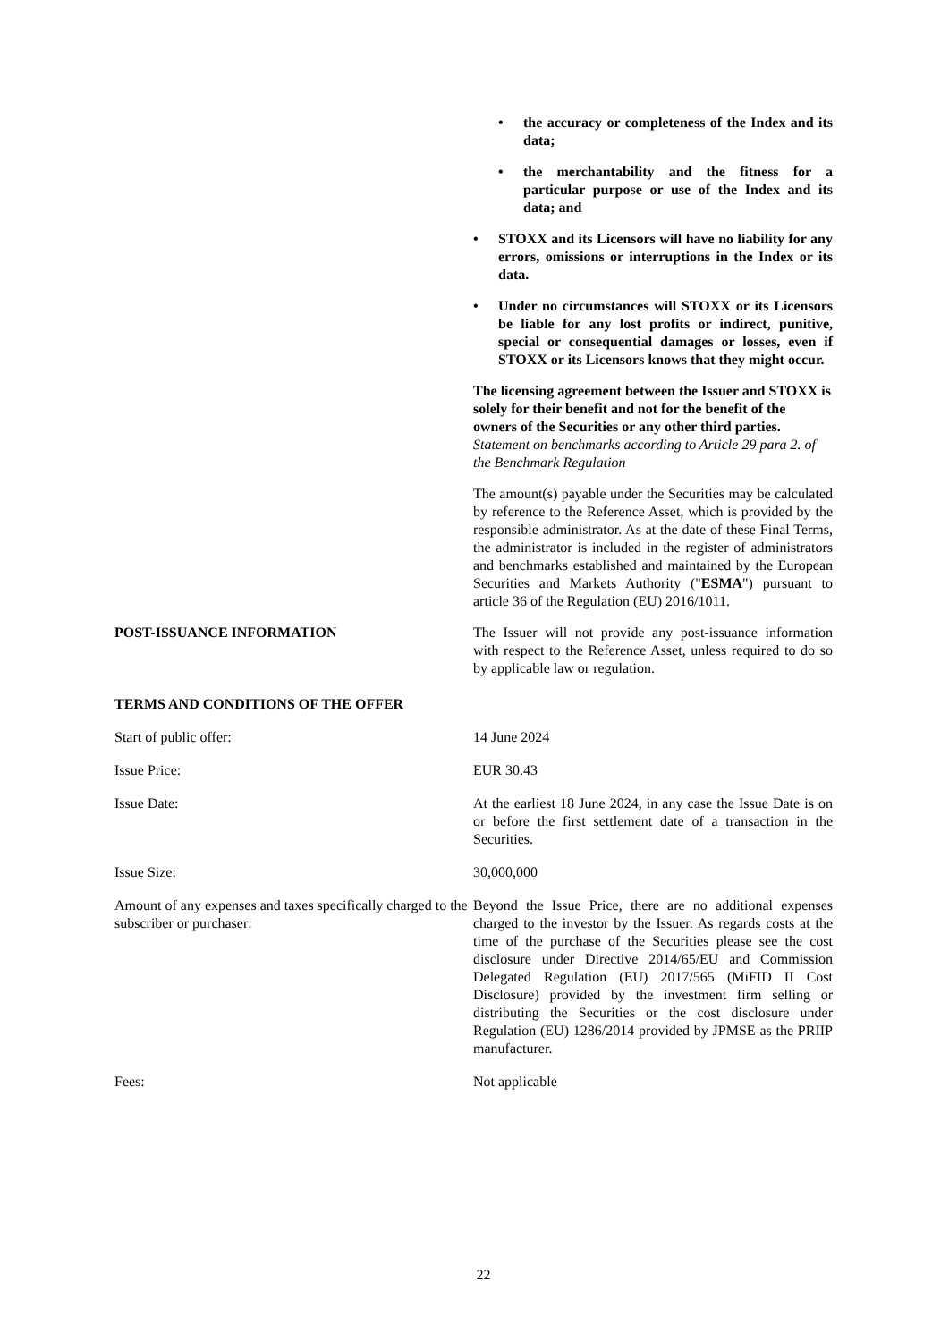• the accuracy or completeness of the Index and its data;
• the merchantability and the fitness for a particular purpose or use of the Index and its data; and
• STOXX and its Licensors will have no liability for any errors, omissions or interruptions in the Index or its data.
• Under no circumstances will STOXX or its Licensors be liable for any lost profits or indirect, punitive, special or consequential damages or losses, even if STOXX or its Licensors knows that they might occur.
The licensing agreement between the Issuer and STOXX is solely for their benefit and not for the benefit of the owners of the Securities or any other third parties.
Statement on benchmarks according to Article 29 para 2. of the Benchmark Regulation
The amount(s) payable under the Securities may be calculated by reference to the Reference Asset, which is provided by the responsible administrator. As at the date of these Final Terms, the administrator is included in the register of administrators and benchmarks established and maintained by the European Securities and Markets Authority ("ESMA") pursuant to article 36 of the Regulation (EU) 2016/1011.
POST-ISSUANCE INFORMATION The Issuer will not provide any post-issuance information with respect to the Reference Asset, unless required to do so by applicable law or regulation.
TERMS AND CONDITIONS OF THE OFFER
Start of public offer: 14 June 2024
Issue Price: EUR 30.43
Issue Date: At the earliest 18 June 2024, in any case the Issue Date is on or before the first settlement date of a transaction in the Securities.
Issue Size: 30,000,000
Amount of any expenses and taxes specifically charged to the subscriber or purchaser:
Beyond the Issue Price, there are no additional expenses charged to the investor by the Issuer. As regards costs at the time of the purchase of the Securities please see the cost disclosure under Directive 2014/65/EU and Commission Delegated Regulation (EU) 2017/565 (MiFID II Cost Disclosure) provided by the investment firm selling or distributing the Securities or the cost disclosure under Regulation (EU) 1286/2014 provided by JPMSE as the PRIIP manufacturer.
Fees: Not applicable
22